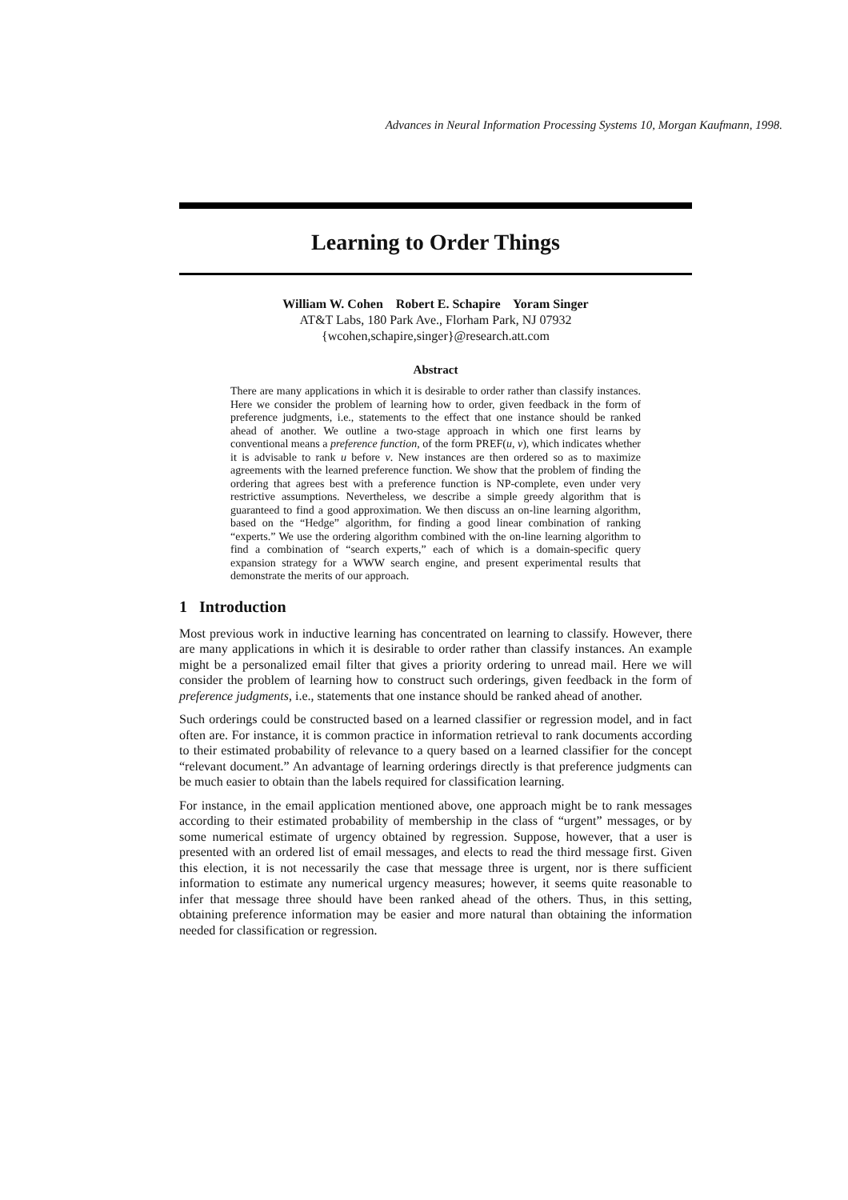Advances in Neural Information Processing Systems 10, Morgan Kaufmann, 1998.
Learning to Order Things
William W. Cohen Robert E. Schapire Yoram Singer
AT&T Labs, 180 Park Ave., Florham Park, NJ 07932
{wcohen,schapire,singer}@research.att.com
Abstract
There are many applications in which it is desirable to order rather than classify instances. Here we consider the problem of learning how to order, given feedback in the form of preference judgments, i.e., statements to the effect that one instance should be ranked ahead of another. We outline a two-stage approach in which one first learns by conventional means a preference function, of the form PREF(u, v), which indicates whether it is advisable to rank u before v. New instances are then ordered so as to maximize agreements with the learned preference function. We show that the problem of finding the ordering that agrees best with a preference function is NP-complete, even under very restrictive assumptions. Nevertheless, we describe a simple greedy algorithm that is guaranteed to find a good approximation. We then discuss an on-line learning algorithm, based on the “Hedge” algorithm, for finding a good linear combination of ranking “experts.” We use the ordering algorithm combined with the on-line learning algorithm to find a combination of “search experts,” each of which is a domain-specific query expansion strategy for a WWW search engine, and present experimental results that demonstrate the merits of our approach.
1 Introduction
Most previous work in inductive learning has concentrated on learning to classify. However, there are many applications in which it is desirable to order rather than classify instances. An example might be a personalized email filter that gives a priority ordering to unread mail. Here we will consider the problem of learning how to construct such orderings, given feedback in the form of preference judgments, i.e., statements that one instance should be ranked ahead of another.
Such orderings could be constructed based on a learned classifier or regression model, and in fact often are. For instance, it is common practice in information retrieval to rank documents according to their estimated probability of relevance to a query based on a learned classifier for the concept “relevant document.” An advantage of learning orderings directly is that preference judgments can be much easier to obtain than the labels required for classification learning.
For instance, in the email application mentioned above, one approach might be to rank messages according to their estimated probability of membership in the class of “urgent” messages, or by some numerical estimate of urgency obtained by regression. Suppose, however, that a user is presented with an ordered list of email messages, and elects to read the third message first. Given this election, it is not necessarily the case that message three is urgent, nor is there sufficient information to estimate any numerical urgency measures; however, it seems quite reasonable to infer that message three should have been ranked ahead of the others. Thus, in this setting, obtaining preference information may be easier and more natural than obtaining the information needed for classification or regression.